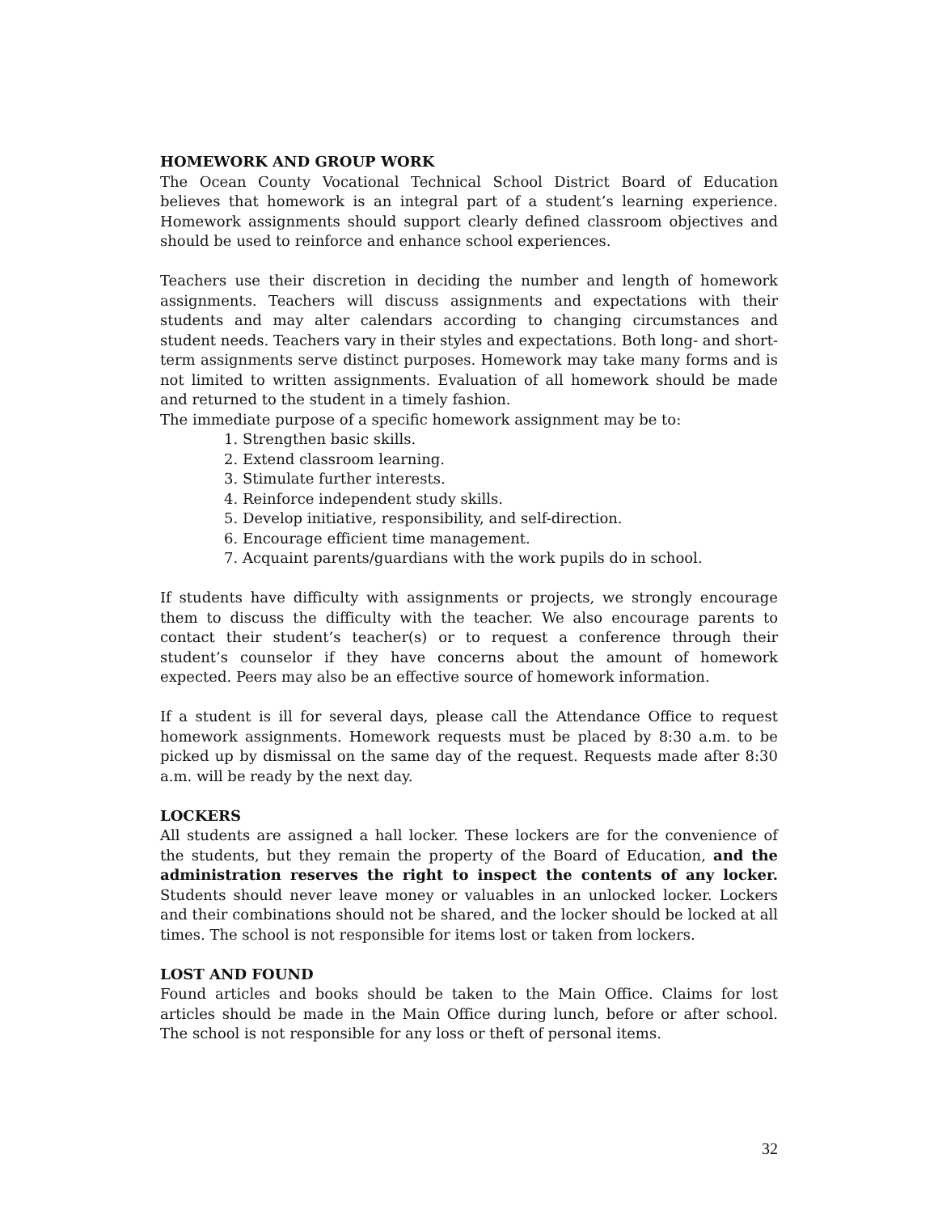HOMEWORK AND GROUP WORK
The Ocean County Vocational Technical School District Board of Education believes that homework is an integral part of a student’s learning experience. Homework assignments should support clearly defined classroom objectives and should be used to reinforce and enhance school experiences.
Teachers use their discretion in deciding the number and length of homework assignments. Teachers will discuss assignments and expectations with their students and may alter calendars according to changing circumstances and student needs. Teachers vary in their styles and expectations. Both long- and short-term assignments serve distinct purposes. Homework may take many forms and is not limited to written assignments. Evaluation of all homework should be made and returned to the student in a timely fashion.
The immediate purpose of a specific homework assignment may be to:
1. Strengthen basic skills.
2. Extend classroom learning.
3. Stimulate further interests.
4. Reinforce independent study skills.
5. Develop initiative, responsibility, and self-direction.
6. Encourage efficient time management.
7. Acquaint parents/guardians with the work pupils do in school.
If students have difficulty with assignments or projects, we strongly encourage them to discuss the difficulty with the teacher. We also encourage parents to contact their student’s teacher(s) or to request a conference through their student’s counselor if they have concerns about the amount of homework expected. Peers may also be an effective source of homework information.
If a student is ill for several days, please call the Attendance Office to request homework assignments. Homework requests must be placed by 8:30 a.m. to be picked up by dismissal on the same day of the request. Requests made after 8:30 a.m. will be ready by the next day.
LOCKERS
All students are assigned a hall locker. These lockers are for the convenience of the students, but they remain the property of the Board of Education, and the administration reserves the right to inspect the contents of any locker. Students should never leave money or valuables in an unlocked locker. Lockers and their combinations should not be shared, and the locker should be locked at all times. The school is not responsible for items lost or taken from lockers.
LOST AND FOUND
Found articles and books should be taken to the Main Office. Claims for lost articles should be made in the Main Office during lunch, before or after school. The school is not responsible for any loss or theft of personal items.
32